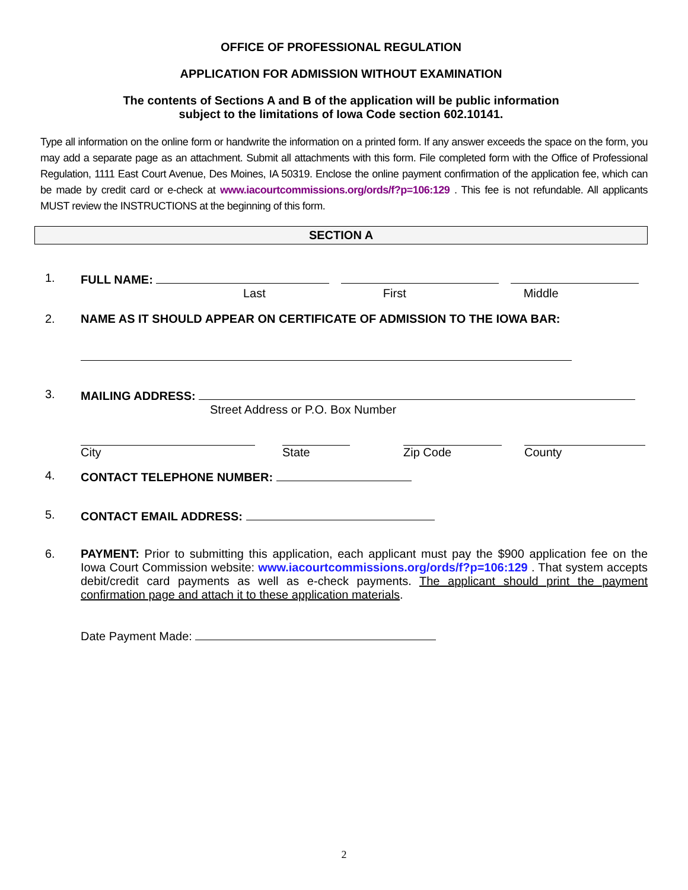OFFICE OF PROFESSIONAL REGULATION
APPLICATION FOR ADMISSION WITHOUT EXAMINATION
The contents of Sections A and B of the application will be public information
subject to the limitations of Iowa Code section 602.10141.
Type all information on the online form or handwrite the information on a printed form. If any answer exceeds the space on the form, you may add a separate page as an attachment. Submit all attachments with this form. File completed form with the Office of Professional Regulation, 1111 East Court Avenue, Des Moines, IA 50319. Enclose the online payment confirmation of the application fee, which can be made by credit card or e-check at www.iacourtcommissions.org/ords/f?p=106:129 . This fee is not refundable. All applicants MUST review the INSTRUCTIONS at the beginning of this form.
SECTION A
1. FULL NAME:
Last First Middle
2. NAME AS IT SHOULD APPEAR ON CERTIFICATE OF ADMISSION TO THE IOWA BAR:
3. MAILING ADDRESS:
Street Address or P.O. Box Number
City State Zip Code County
4. CONTACT TELEPHONE NUMBER:
5. CONTACT EMAIL ADDRESS:
6. PAYMENT: Prior to submitting this application, each applicant must pay the $900 application fee on the Iowa Court Commission website: www.iacourtcommissions.org/ords/f?p=106:129 . That system accepts debit/credit card payments as well as e-check payments. The applicant should print the payment confirmation page and attach it to these application materials.
Date Payment Made:
2